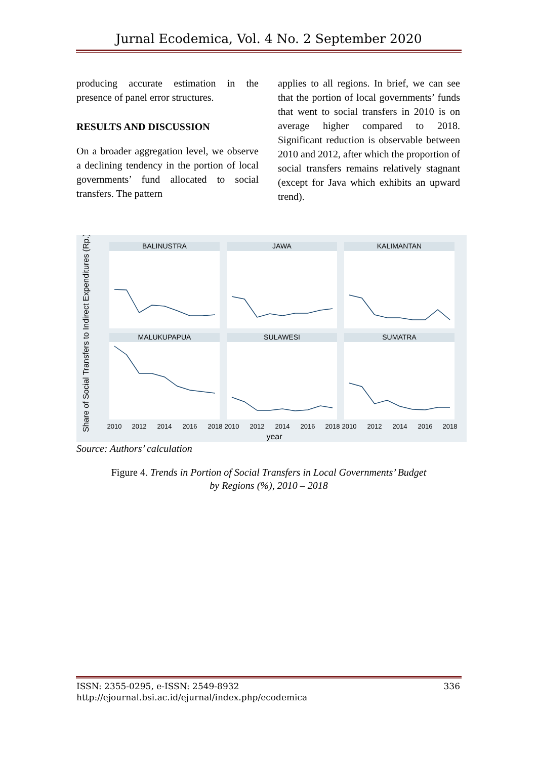Jurnal Ecodemica, Vol. 4 No. 2 September 2020
producing accurate estimation in the presence of panel error structures.
RESULTS AND DISCUSSION
On a broader aggregation level, we observe a declining tendency in the portion of local governments’ fund allocated to social transfers. The pattern
applies to all regions. In brief, we can see that the portion of local governments’ funds that went to social transfers in 2010 is on average higher compared to 2018. Significant reduction is observable between 2010 and 2012, after which the proportion of social transfers remains relatively stagnant (except for Java which exhibits an upward trend).
Share of Social Transfers to Indirect Expenditures (Rp.)
BALINUSTRA
JAWA
KALIMANTAN
MALUKUPAPUA
SULAWESI
SUMATRA
2010
2012
2014
2016
2018
2010
2012
2014
2016
2018
2010
2012
2014
2016
2018
year
Source: Authors’ calculation
Figure 4. Trends in Portion of Social Transfers in Local Governments’ Budget
by Regions (%), 2010 – 2018
ISSN: 2355-0295, e-ISSN: 2549-8932 336
http://ejournal.bsi.ac.id/ejurnal/index.php/ecodemica